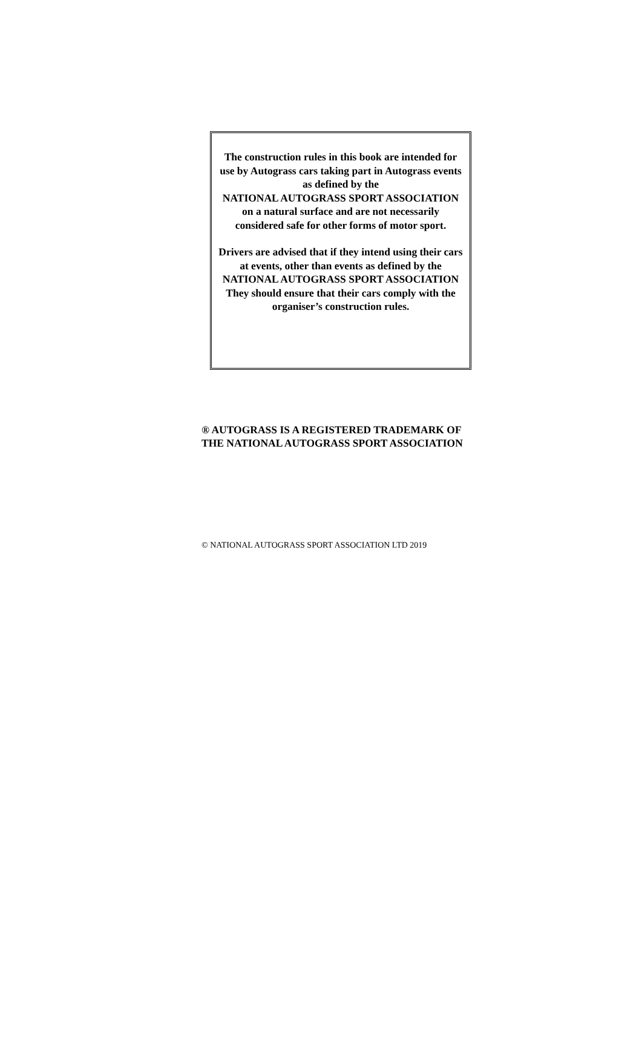The construction rules in this book are intended for use by Autograss cars taking part in Autograss events as defined by the
NATIONAL AUTOGRASS SPORT ASSOCIATION
on a natural surface and are not necessarily considered safe for other forms of motor sport.
Drivers are advised that if they intend using their cars at events, other than events as defined by the
NATIONAL AUTOGRASS SPORT ASSOCIATION
They should ensure that their cars comply with the organiser’s construction rules.
® AUTOGRASS IS A REGISTERED TRADEMARK OF
THE NATIONAL AUTOGRASS SPORT ASSOCIATION
© NATIONAL AUTOGRASS SPORT ASSOCIATION LTD 2019